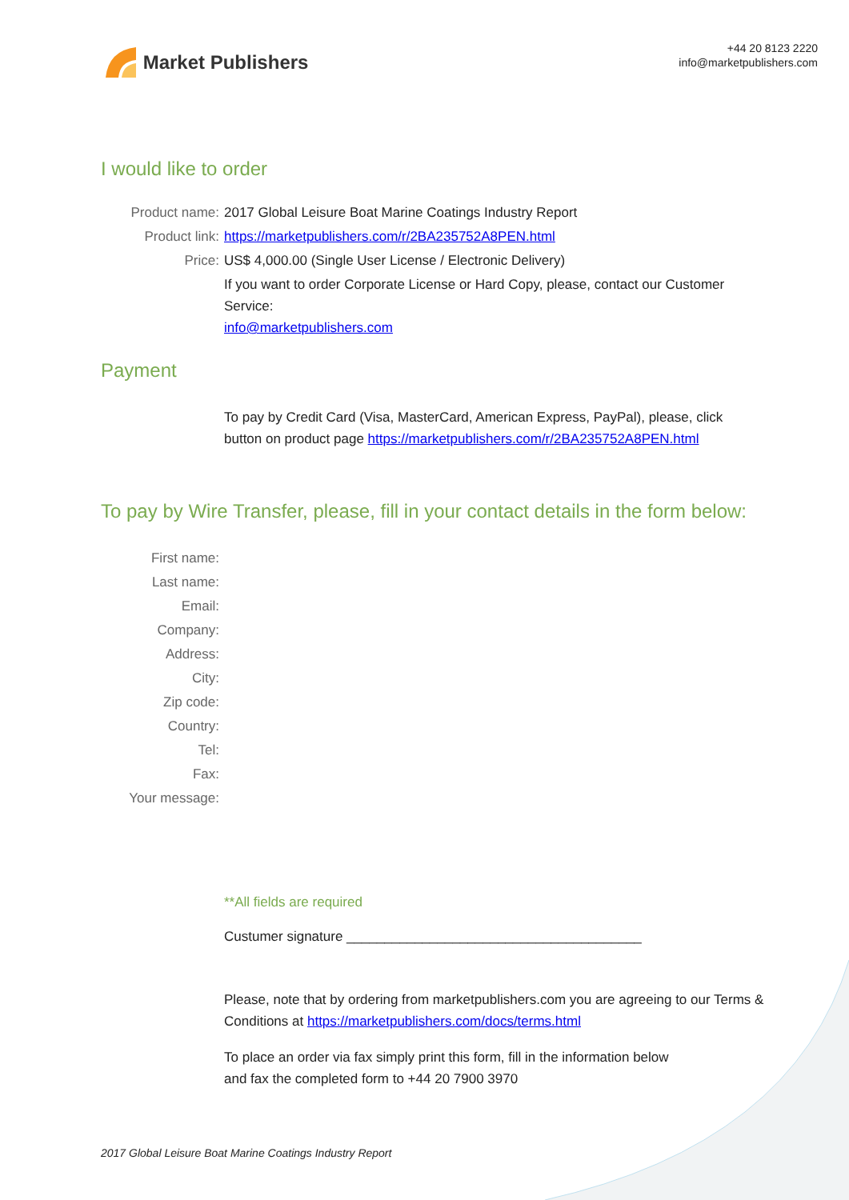Market Publishers
+44 20 8123 2220
info@marketpublishers.com
I would like to order
Product name: 2017 Global Leisure Boat Marine Coatings Industry Report
Product link: https://marketpublishers.com/r/2BA235752A8PEN.html
Price: US$ 4,000.00 (Single User License / Electronic Delivery)
If you want to order Corporate License or Hard Copy, please, contact our Customer Service:
info@marketpublishers.com
Payment
To pay by Credit Card (Visa, MasterCard, American Express, PayPal), please, click button on product page https://marketpublishers.com/r/2BA235752A8PEN.html
To pay by Wire Transfer, please, fill in your contact details in the form below:
First name:
Last name:
Email:
Company:
Address:
City:
Zip code:
Country:
Tel:
Fax:
Your message:
**All fields are required
Custumer signature _______________________________________
Please, note that by ordering from marketpublishers.com you are agreeing to our Terms & Conditions at https://marketpublishers.com/docs/terms.html
To place an order via fax simply print this form, fill in the information below
and fax the completed form to +44 20 7900 3970
2017 Global Leisure Boat Marine Coatings Industry Report